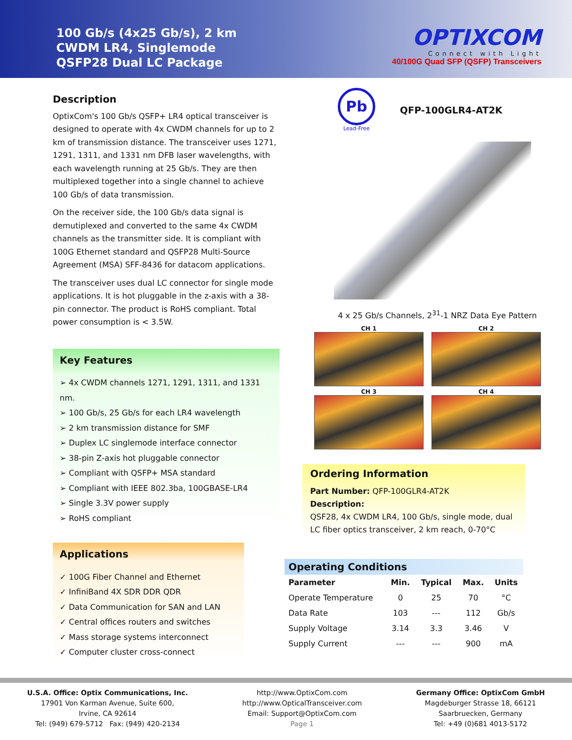100 Gb/s (4x25 Gb/s), 2 km
CWDM LR4, Singlemode
QSFP28 Dual LC Package
OPTIXCOM
Connect with Light
40/100G Quad SFP (QSFP) Transceivers
Description
OptixCom's 100 Gb/s QSFP+ LR4 optical transceiver is designed to operate with 4x CWDM channels for up to 2 km of transmission distance. The transceiver uses 1271, 1291, 1311, and 1331 nm DFB laser wavelengths, with each wavelength running at 25 Gb/s. They are then multiplexed together into a single channel to achieve 100 Gb/s of data transmission.
On the receiver side, the 100 Gb/s data signal is demutiplexed and converted to the same 4x CWDM channels as the transmitter side. It is compliant with 100G Ethernet standard and QSFP28 Multi-Source Agreement (MSA) SFF-8436 for datacom applications.
The transceiver uses dual LC connector for single mode applications. It is hot pluggable in the z-axis with a 38-pin connector. The product is RoHS compliant. Total power consumption is < 3.5W.
Key Features
➢ 4x CWDM channels 1271, 1291, 1311, and 1331 nm.
➢ 100 Gb/s, 25 Gb/s for each LR4 wavelength
➢ 2 km transmission distance for SMF
➢ Duplex LC singlemode interface connector
➢ 38-pin Z-axis hot pluggable connector
➢ Compliant with QSFP+ MSA standard
➢ Compliant with IEEE 802.3ba, 100GBASE-LR4
➢ Single 3.3V power supply
➢ RoHS compliant
Applications
✓ 100G Fiber Channel and Ethernet
✓ InfiniBand 4X SDR DDR QDR
✓ Data Communication for SAN and LAN
✓ Central offices routers and switches
✓ Mass storage systems interconnect
✓ Computer cluster cross-connect
Pb
Lead-Free
QFP-100GLR4-AT2K
4 x 25 Gb/s Channels, 2<sup>31</sup>-1 NRZ Data Eye Pattern
CH 1
CH 2
CH 3
CH 4
Ordering Information
Part Number: QFP-100GLR4-AT2K
Description:
QSF28, 4x CWDM LR4, 100 Gb/s, single mode, dual LC fiber optics transceiver, 2 km reach, 0-70°C
Operating Conditions
| Parameter | Min. | Typical | Max. | Units |
| --- | --- | --- | --- | --- |
| Operate Temperature | 0 | 25 | 70 | °C |
| Data Rate | 103 | --- | 112 | Gb/s |
| Supply Voltage | 3.14 | 3.3 | 3.46 | V |
| Supply Current | --- | --- | 900 | mA |
U.S.A. Office: Optix Communications, Inc.
17901 Von Karman Avenue, Suite 600,
Irvine, CA 92614
Tel: (949) 679-5712 Fax: (949) 420-2134
http://www.OptixCom.com
http://www.OpticalTransceiver.com
Email: Support@OptixCom.com
Page 1
Germany Office: OptixCom GmbH
Magdeburger Strasse 18, 66121
Saarbruecken, Germany
Tel: +49 (0)681 4013-5172